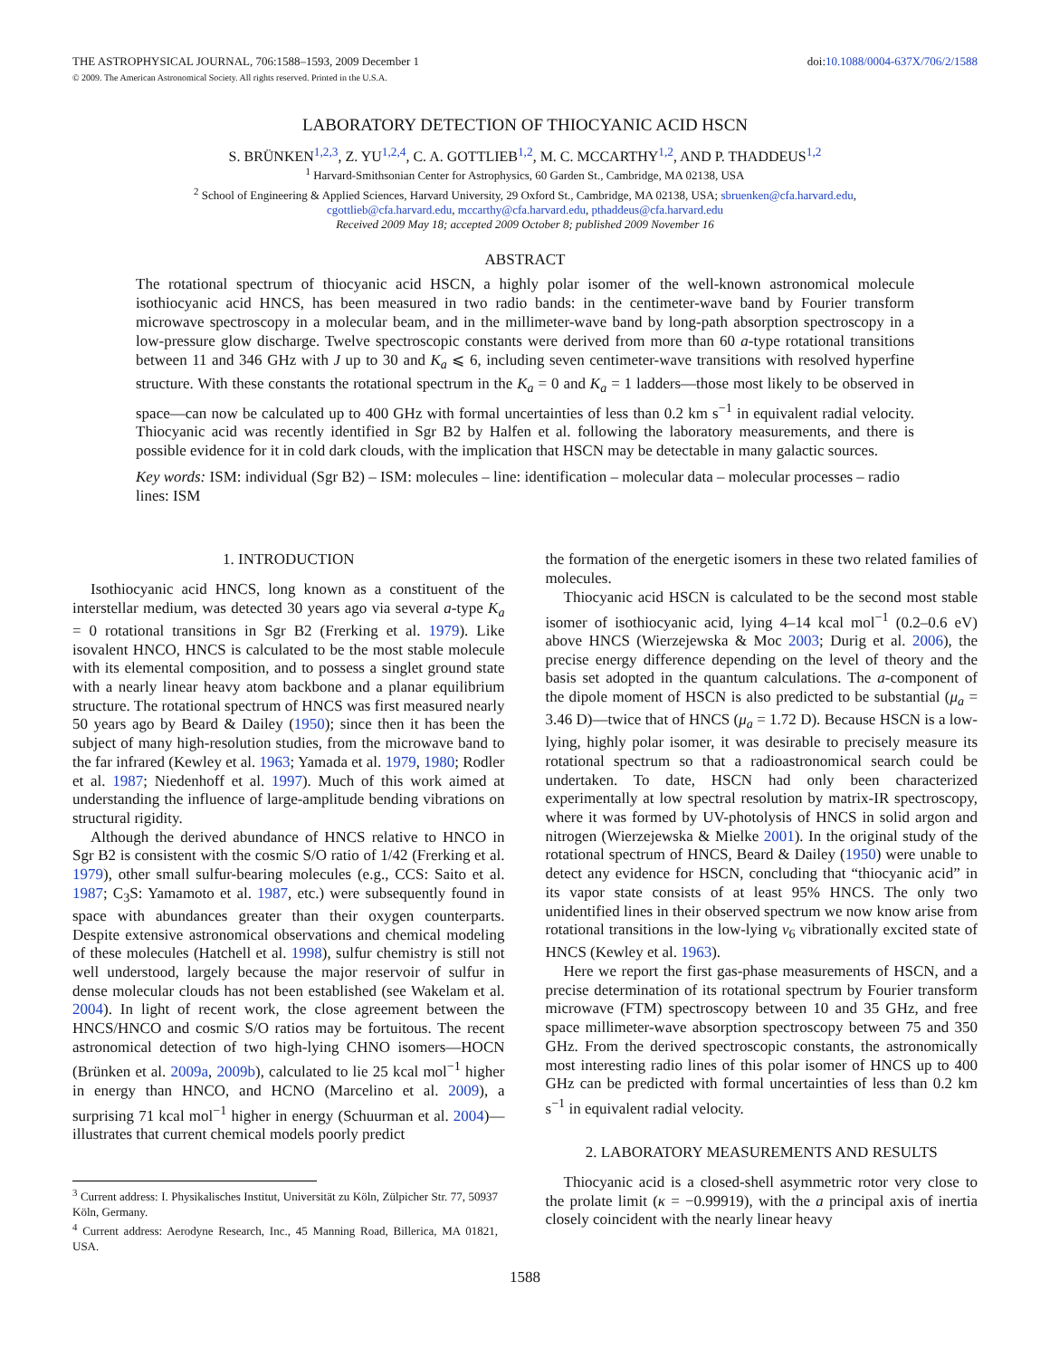THE ASTROPHYSICAL JOURNAL, 706:1588–1593, 2009 December 1
© 2009. The American Astronomical Society. All rights reserved. Printed in the U.S.A.
doi:10.1088/0004-637X/706/2/1588
LABORATORY DETECTION OF THIOCYANIC ACID HSCN
S. BRÜNKEN<sup>1,2,3</sup>, Z. YU<sup>1,2,4</sup>, C. A. GOTTLIEB<sup>1,2</sup>, M. C. MCCARTHY<sup>1,2</sup>, AND P. THADDEUS<sup>1,2</sup>
<sup>1</sup> Harvard-Smithsonian Center for Astrophysics, 60 Garden St., Cambridge, MA 02138, USA
<sup>2</sup> School of Engineering & Applied Sciences, Harvard University, 29 Oxford St., Cambridge, MA 02138, USA; sbruenken@cfa.harvard.edu,
cgottlieb@cfa.harvard.edu, mccarthy@cfa.harvard.edu, pthaddeus@cfa.harvard.edu
Received 2009 May 18; accepted 2009 October 8; published 2009 November 16
ABSTRACT
The rotational spectrum of thiocyanic acid HSCN, a highly polar isomer of the well-known astronomical molecule isothiocyanic acid HNCS, has been measured in two radio bands: in the centimeter-wave band by Fourier transform microwave spectroscopy in a molecular beam, and in the millimeter-wave band by long-path absorption spectroscopy in a low-pressure glow discharge. Twelve spectroscopic constants were derived from more than 60 a-type rotational transitions between 11 and 346 GHz with J up to 30 and K<sub>a</sub> ⩽ 6, including seven centimeter-wave transitions with resolved hyperfine structure. With these constants the rotational spectrum in the K<sub>a</sub> = 0 and K<sub>a</sub> = 1 ladders—those most likely to be observed in space—can now be calculated up to 400 GHz with formal uncertainties of less than 0.2 km s<sup>−1</sup> in equivalent radial velocity. Thiocyanic acid was recently identified in Sgr B2 by Halfen et al. following the laboratory measurements, and there is possible evidence for it in cold dark clouds, with the implication that HSCN may be detectable in many galactic sources.
Key words: ISM: individual (Sgr B2) – ISM: molecules – line: identification – molecular data – molecular processes – radio lines: ISM
1. INTRODUCTION
Isothiocyanic acid HNCS, long known as a constituent of the interstellar medium, was detected 30 years ago via several a-type K<sub>a</sub> = 0 rotational transitions in Sgr B2 (Frerking et al. 1979). Like isovalent HNCO, HNCS is calculated to be the most stable molecule with its elemental composition, and to possess a singlet ground state with a nearly linear heavy atom backbone and a planar equilibrium structure. The rotational spectrum of HNCS was first measured nearly 50 years ago by Beard & Dailey (1950); since then it has been the subject of many high-resolution studies, from the microwave band to the far infrared (Kewley et al. 1963; Yamada et al. 1979, 1980; Rodler et al. 1987; Niedenhoff et al. 1997). Much of this work aimed at understanding the influence of large-amplitude bending vibrations on structural rigidity.
Although the derived abundance of HNCS relative to HNCO in Sgr B2 is consistent with the cosmic S/O ratio of 1/42 (Frerking et al. 1979), other small sulfur-bearing molecules (e.g., CCS: Saito et al. 1987; C<sub>3</sub>S: Yamamoto et al. 1987, etc.) were subsequently found in space with abundances greater than their oxygen counterparts. Despite extensive astronomical observations and chemical modeling of these molecules (Hatchell et al. 1998), sulfur chemistry is still not well understood, largely because the major reservoir of sulfur in dense molecular clouds has not been established (see Wakelam et al. 2004). In light of recent work, the close agreement between the HNCS/HNCO and cosmic S/O ratios may be fortuitous. The recent astronomical detection of two high-lying CHNO isomers—HOCN (Brünken et al. 2009a, 2009b), calculated to lie 25 kcal mol<sup>−1</sup> higher in energy than HNCO, and HCNO (Marcelino et al. 2009), a surprising 71 kcal mol<sup>−1</sup> higher in energy (Schuurman et al. 2004)—illustrates that current chemical models poorly predict
<sup>3</sup> Current address: I. Physikalisches Institut, Universität zu Köln, Zülpicher Str. 77, 50937 Köln, Germany.
<sup>4</sup> Current address: Aerodyne Research, Inc., 45 Manning Road, Billerica, MA 01821, USA.
the formation of the energetic isomers in these two related families of molecules.
Thiocyanic acid HSCN is calculated to be the second most stable isomer of isothiocyanic acid, lying 4–14 kcal mol<sup>−1</sup> (0.2–0.6 eV) above HNCS (Wierzejewska & Moc 2003; Durig et al. 2006), the precise energy difference depending on the level of theory and the basis set adopted in the quantum calculations. The a-component of the dipole moment of HSCN is also predicted to be substantial (μ<sub>a</sub> = 3.46 D)—twice that of HNCS (μ<sub>a</sub> = 1.72 D). Because HSCN is a low-lying, highly polar isomer, it was desirable to precisely measure its rotational spectrum so that a radioastronomical search could be undertaken. To date, HSCN had only been characterized experimentally at low spectral resolution by matrix-IR spectroscopy, where it was formed by UV-photolysis of HNCS in solid argon and nitrogen (Wierzejewska & Mielke 2001). In the original study of the rotational spectrum of HNCS, Beard & Dailey (1950) were unable to detect any evidence for HSCN, concluding that “thiocyanic acid” in its vapor state consists of at least 95% HNCS. The only two unidentified lines in their observed spectrum we now know arise from rotational transitions in the low-lying v<sub>6</sub> vibrationally excited state of HNCS (Kewley et al. 1963).
Here we report the first gas-phase measurements of HSCN, and a precise determination of its rotational spectrum by Fourier transform microwave (FTM) spectroscopy between 10 and 35 GHz, and free space millimeter-wave absorption spectroscopy between 75 and 350 GHz. From the derived spectroscopic constants, the astronomically most interesting radio lines of this polar isomer of HNCS up to 400 GHz can be predicted with formal uncertainties of less than 0.2 km s<sup>−1</sup> in equivalent radial velocity.
2. LABORATORY MEASUREMENTS AND RESULTS
Thiocyanic acid is a closed-shell asymmetric rotor very close to the prolate limit (κ = −0.99919), with the a principal axis of inertia closely coincident with the nearly linear heavy
1588